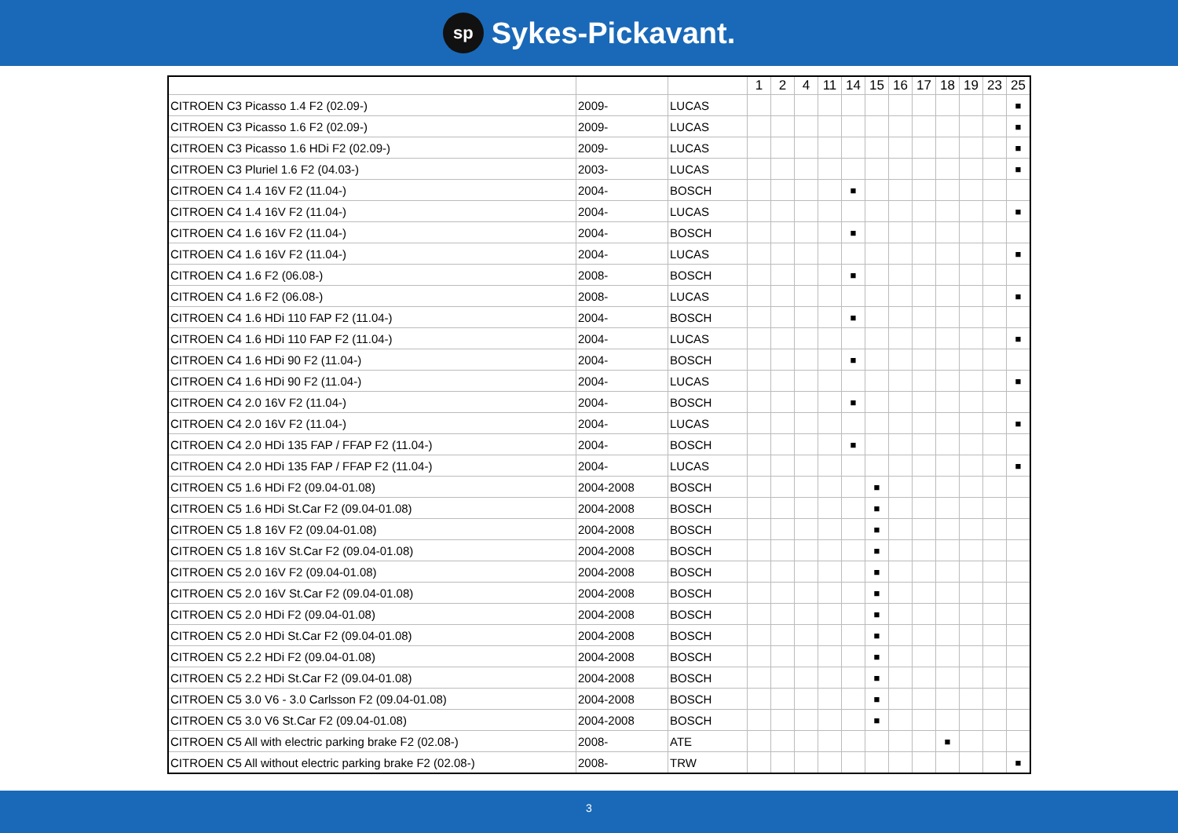sp Sykes-Pickavant.
| | | | 1 | 2 | 4 | 11 | 14 | 15 | 16 | 17 | 18 | 19 | 23 | 25 |
| --- | --- | --- | --- | --- | --- | --- | --- | --- | --- | --- | --- | --- | --- | --- |
| CITROEN C3 Picasso 1.4 F2 (02.09-) | 2009- | LUCAS | | | | | | | | | | | | ■ |
| CITROEN C3 Picasso 1.6 F2 (02.09-) | 2009- | LUCAS | | | | | | | | | | | | ■ |
| CITROEN C3 Picasso 1.6 HDi F2 (02.09-) | 2009- | LUCAS | | | | | | | | | | | | ■ |
| CITROEN C3 Pluriel 1.6 F2 (04.03-) | 2003- | LUCAS | | | | | | | | | | | | ■ |
| CITROEN C4 1.4 16V F2 (11.04-) | 2004- | BOSCH | | | | | ■ | | | | | | | |
| CITROEN C4 1.4 16V F2 (11.04-) | 2004- | LUCAS | | | | | | | | | | | | ■ |
| CITROEN C4 1.6 16V F2 (11.04-) | 2004- | BOSCH | | | | | ■ | | | | | | | |
| CITROEN C4 1.6 16V F2 (11.04-) | 2004- | LUCAS | | | | | | | | | | | | ■ |
| CITROEN C4 1.6 F2 (06.08-) | 2008- | BOSCH | | | | | ■ | | | | | | | |
| CITROEN C4 1.6 F2 (06.08-) | 2008- | LUCAS | | | | | | | | | | | | ■ |
| CITROEN C4 1.6 HDi 110 FAP F2 (11.04-) | 2004- | BOSCH | | | | | ■ | | | | | | | |
| CITROEN C4 1.6 HDi 110 FAP F2 (11.04-) | 2004- | LUCAS | | | | | | | | | | | | ■ |
| CITROEN C4 1.6 HDi 90 F2 (11.04-) | 2004- | BOSCH | | | | | ■ | | | | | | | |
| CITROEN C4 1.6 HDi 90 F2 (11.04-) | 2004- | LUCAS | | | | | | | | | | | | ■ |
| CITROEN C4 2.0 16V F2 (11.04-) | 2004- | BOSCH | | | | | ■ | | | | | | | |
| CITROEN C4 2.0 16V F2 (11.04-) | 2004- | LUCAS | | | | | | | | | | | | ■ |
| CITROEN C4 2.0 HDi 135 FAP / FFAP F2 (11.04-) | 2004- | BOSCH | | | | | ■ | | | | | | | |
| CITROEN C4 2.0 HDi 135 FAP / FFAP F2 (11.04-) | 2004- | LUCAS | | | | | | | | | | | | ■ |
| CITROEN C5 1.6 HDi F2 (09.04-01.08) | 2004-2008 | BOSCH | | | | | | ■ | | | | | | |
| CITROEN C5 1.6 HDi St.Car F2 (09.04-01.08) | 2004-2008 | BOSCH | | | | | | ■ | | | | | | |
| CITROEN C5 1.8 16V F2 (09.04-01.08) | 2004-2008 | BOSCH | | | | | | ■ | | | | | | |
| CITROEN C5 1.8 16V St.Car F2 (09.04-01.08) | 2004-2008 | BOSCH | | | | | | ■ | | | | | | |
| CITROEN C5 2.0 16V F2 (09.04-01.08) | 2004-2008 | BOSCH | | | | | | ■ | | | | | | |
| CITROEN C5 2.0 16V St.Car F2 (09.04-01.08) | 2004-2008 | BOSCH | | | | | | ■ | | | | | | |
| CITROEN C5 2.0 HDi F2 (09.04-01.08) | 2004-2008 | BOSCH | | | | | | ■ | | | | | | |
| CITROEN C5 2.0 HDi St.Car F2 (09.04-01.08) | 2004-2008 | BOSCH | | | | | | ■ | | | | | | |
| CITROEN C5 2.2 HDi F2 (09.04-01.08) | 2004-2008 | BOSCH | | | | | | ■ | | | | | | |
| CITROEN C5 2.2 HDi St.Car F2 (09.04-01.08) | 2004-2008 | BOSCH | | | | | | ■ | | | | | | |
| CITROEN C5 3.0 V6 - 3.0 Carlsson F2 (09.04-01.08) | 2004-2008 | BOSCH | | | | | | ■ | | | | | | |
| CITROEN C5 3.0 V6 St.Car F2 (09.04-01.08) | 2004-2008 | BOSCH | | | | | | ■ | | | | | | |
| CITROEN C5 All with electric parking brake F2 (02.08-) | 2008- | ATE | | | | | | | | | ■ | | | |
| CITROEN C5 All without electric parking brake F2 (02.08-) | 2008- | TRW | | | | | | | | | | | | ■ |
3